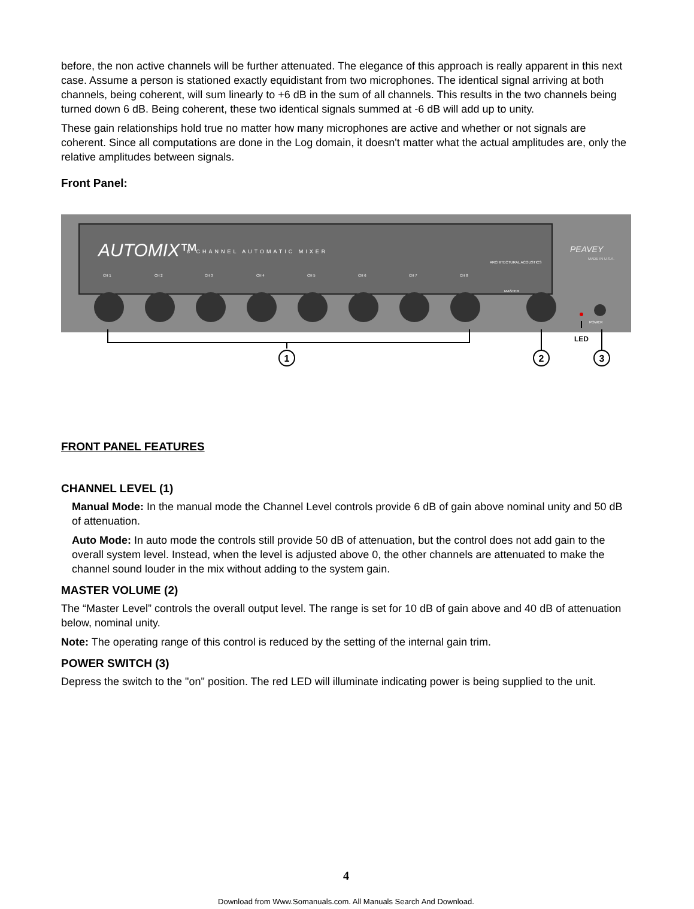before, the non active channels will be further attenuated. The elegance of this approach is really apparent in this next case. Assume a person is stationed exactly equidistant from two microphones. The identical signal arriving at both channels, being coherent, will sum linearly to +6 dB in the sum of all channels. This results in the two channels being turned down 6 dB. Being coherent, these two identical signals summed at -6 dB will add up to unity.
These gain relationships hold true no matter how many microphones are active and whether or not signals are coherent. Since all computations are done in the Log domain, it doesn't matter what the actual amplitudes are, only the relative amplitudes between signals.
Front Panel:
AUTOMIX™
8 CHANNEL AUTOMATIC MIXER
ARCHITECTURAL ACOUSTICS
PEAVEY
MADE IN U.S.A.
CH 1
CH 2
CH 3
CH 4
CH 5
CH 6
CH 7
CH 8
MASTER
POWER
LED
1
2
3
FRONT PANEL FEATURES
CHANNEL LEVEL (1)
Manual Mode: In the manual mode the Channel Level controls provide 6 dB of gain above nominal unity and 50 dB of attenuation.
Auto Mode: In auto mode the controls still provide 50 dB of attenuation, but the control does not add gain to the overall system level. Instead, when the level is adjusted above 0, the other channels are attenuated to make the channel sound louder in the mix without adding to the system gain.
MASTER VOLUME (2)
The “Master Level” controls the overall output level. The range is set for 10 dB of gain above and 40 dB of attenuation below, nominal unity.
Note: The operating range of this control is reduced by the setting of the internal gain trim.
POWER SWITCH (3)
Depress the switch to the "on" position. The red LED will illuminate indicating power is being supplied to the unit.
4
Download from Www.Somanuals.com. All Manuals Search And Download.